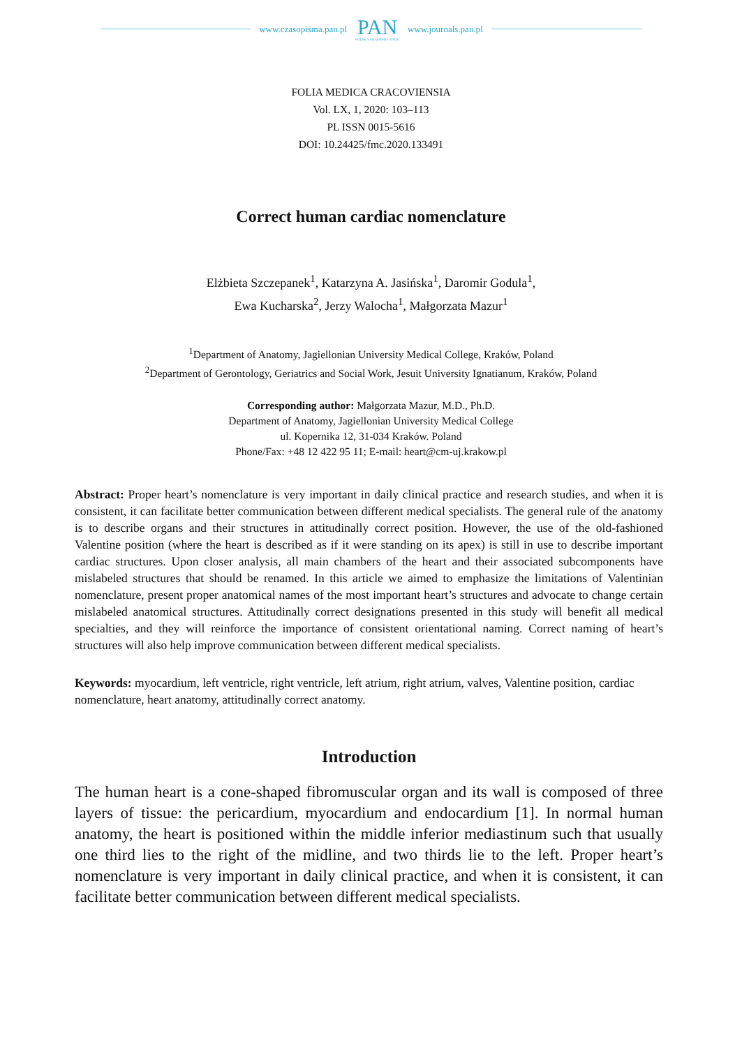www.czasopisma.pan.pl
PAN
POLSKA AKADEMIA NAUK
www.journals.pan.pl
FOLIA MEDICA CRACOVIENSIA
Vol. LX, 1, 2020: 103–113
PL ISSN 0015-5616
DOI: 10.24425/fmc.2020.133491
Correct human cardiac nomenclature
Elżbieta Szczepanek<sup>1</sup>, Katarzyna A. Jasińska<sup>1</sup>, Daromir Godula<sup>1</sup>,
Ewa Kucharska<sup>2</sup>, Jerzy Walocha<sup>1</sup>, Małgorzata Mazur<sup>1</sup>
<sup>1</sup> Department of Anatomy, Jagiellonian University Medical College, Kraków, Poland
<sup>2</sup> Department of Gerontology, Geriatrics and Social Work, Jesuit University Ignatianum, Kraków, Poland
Corresponding author: Małgorzata Mazur, M.D., Ph.D.
Department of Anatomy, Jagiellonian University Medical College
ul. Kopernika 12, 31-034 Kraków. Poland
Phone/Fax: +48 12 422 95 11; E-mail: heart@cm-uj.krakow.pl
Abstract: Proper heart’s nomenclature is very important in daily clinical practice and research studies, and when it is consistent, it can facilitate better communication between different medical specialists. The general rule of the anatomy is to describe organs and their structures in attitudinally correct position. However, the use of the old-fashioned Valentine position (where the heart is described as if it were standing on its apex) is still in use to describe important cardiac structures. Upon closer analysis, all main chambers of the heart and their associated subcomponents have mislabeled structures that should be renamed. In this article we aimed to emphasize the limitations of Valentinian nomenclature, present proper anatomical names of the most important heart’s structures and advocate to change certain mislabeled anatomical structures. Attitudinally correct designations presented in this study will benefit all medical specialties, and they will reinforce the importance of consistent orientational naming. Correct naming of heart’s structures will also help improve communication between different medical specialists.
Keywords: myocardium, left ventricle, right ventricle, left atrium, right atrium, valves, Valentine position, cardiac nomenclature, heart anatomy, attitudinally correct anatomy.
Introduction
The human heart is a cone-shaped fibromuscular organ and its wall is composed of three layers of tissue: the pericardium, myocardium and endocardium [1]. In normal human anatomy, the heart is positioned within the middle inferior mediastinum such that usually one third lies to the right of the midline, and two thirds lie to the left. Proper heart’s nomenclature is very important in daily clinical practice, and when it is consistent, it can facilitate better communication between different medical specialists.